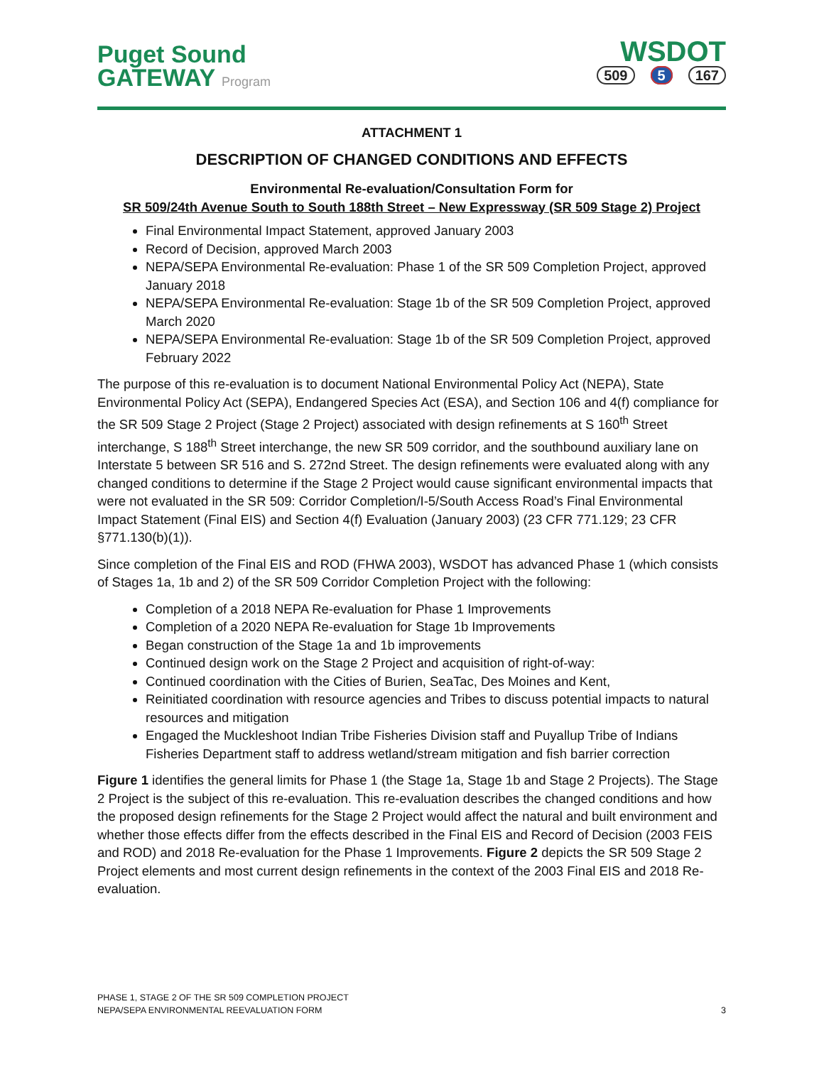Puget Sound
GATEWAY Program
WSDOT
509 5 167
ATTACHMENT 1
DESCRIPTION OF CHANGED CONDITIONS AND EFFECTS
Environmental Re-evaluation/Consultation Form for
SR 509/24th Avenue South to South 188th Street – New Expressway (SR 509 Stage 2) Project
Final Environmental Impact Statement, approved January 2003
Record of Decision, approved March 2003
NEPA/SEPA Environmental Re-evaluation: Phase 1 of the SR 509 Completion Project, approved January 2018
NEPA/SEPA Environmental Re-evaluation: Stage 1b of the SR 509 Completion Project, approved March 2020
NEPA/SEPA Environmental Re-evaluation: Stage 1b of the SR 509 Completion Project, approved February 2022
The purpose of this re-evaluation is to document National Environmental Policy Act (NEPA), State Environmental Policy Act (SEPA), Endangered Species Act (ESA), and Section 106 and 4(f) compliance for the SR 509 Stage 2 Project (Stage 2 Project) associated with design refinements at S 160<sup>th</sup> Street interchange, S 188<sup>th</sup> Street interchange, the new SR 509 corridor, and the southbound auxiliary lane on Interstate 5 between SR 516 and S. 272nd Street. The design refinements were evaluated along with any changed conditions to determine if the Stage 2 Project would cause significant environmental impacts that were not evaluated in the SR 509: Corridor Completion/I-5/South Access Road’s Final Environmental Impact Statement (Final EIS) and Section 4(f) Evaluation (January 2003) (23 CFR 771.129; 23 CFR §771.130(b)(1)).
Since completion of the Final EIS and ROD (FHWA 2003), WSDOT has advanced Phase 1 (which consists of Stages 1a, 1b and 2) of the SR 509 Corridor Completion Project with the following:
Completion of a 2018 NEPA Re-evaluation for Phase 1 Improvements
Completion of a 2020 NEPA Re-evaluation for Stage 1b Improvements
Began construction of the Stage 1a and 1b improvements
Continued design work on the Stage 2 Project and acquisition of right-of-way:
Continued coordination with the Cities of Burien, SeaTac, Des Moines and Kent,
Reinitiated coordination with resource agencies and Tribes to discuss potential impacts to natural resources and mitigation
Engaged the Muckleshoot Indian Tribe Fisheries Division staff and Puyallup Tribe of Indians Fisheries Department staff to address wetland/stream mitigation and fish barrier correction
Figure 1 identifies the general limits for Phase 1 (the Stage 1a, Stage 1b and Stage 2 Projects). The Stage 2 Project is the subject of this re-evaluation. This re-evaluation describes the changed conditions and how the proposed design refinements for the Stage 2 Project would affect the natural and built environment and whether those effects differ from the effects described in the Final EIS and Record of Decision (2003 FEIS and ROD) and 2018 Re-evaluation for the Phase 1 Improvements. Figure 2 depicts the SR 509 Stage 2 Project elements and most current design refinements in the context of the 2003 Final EIS and 2018 Re-evaluation.
PHASE 1, STAGE 2 OF THE SR 509 COMPLETION PROJECT
NEPA/SEPA ENVIRONMENTAL REEVALUATION FORM
3